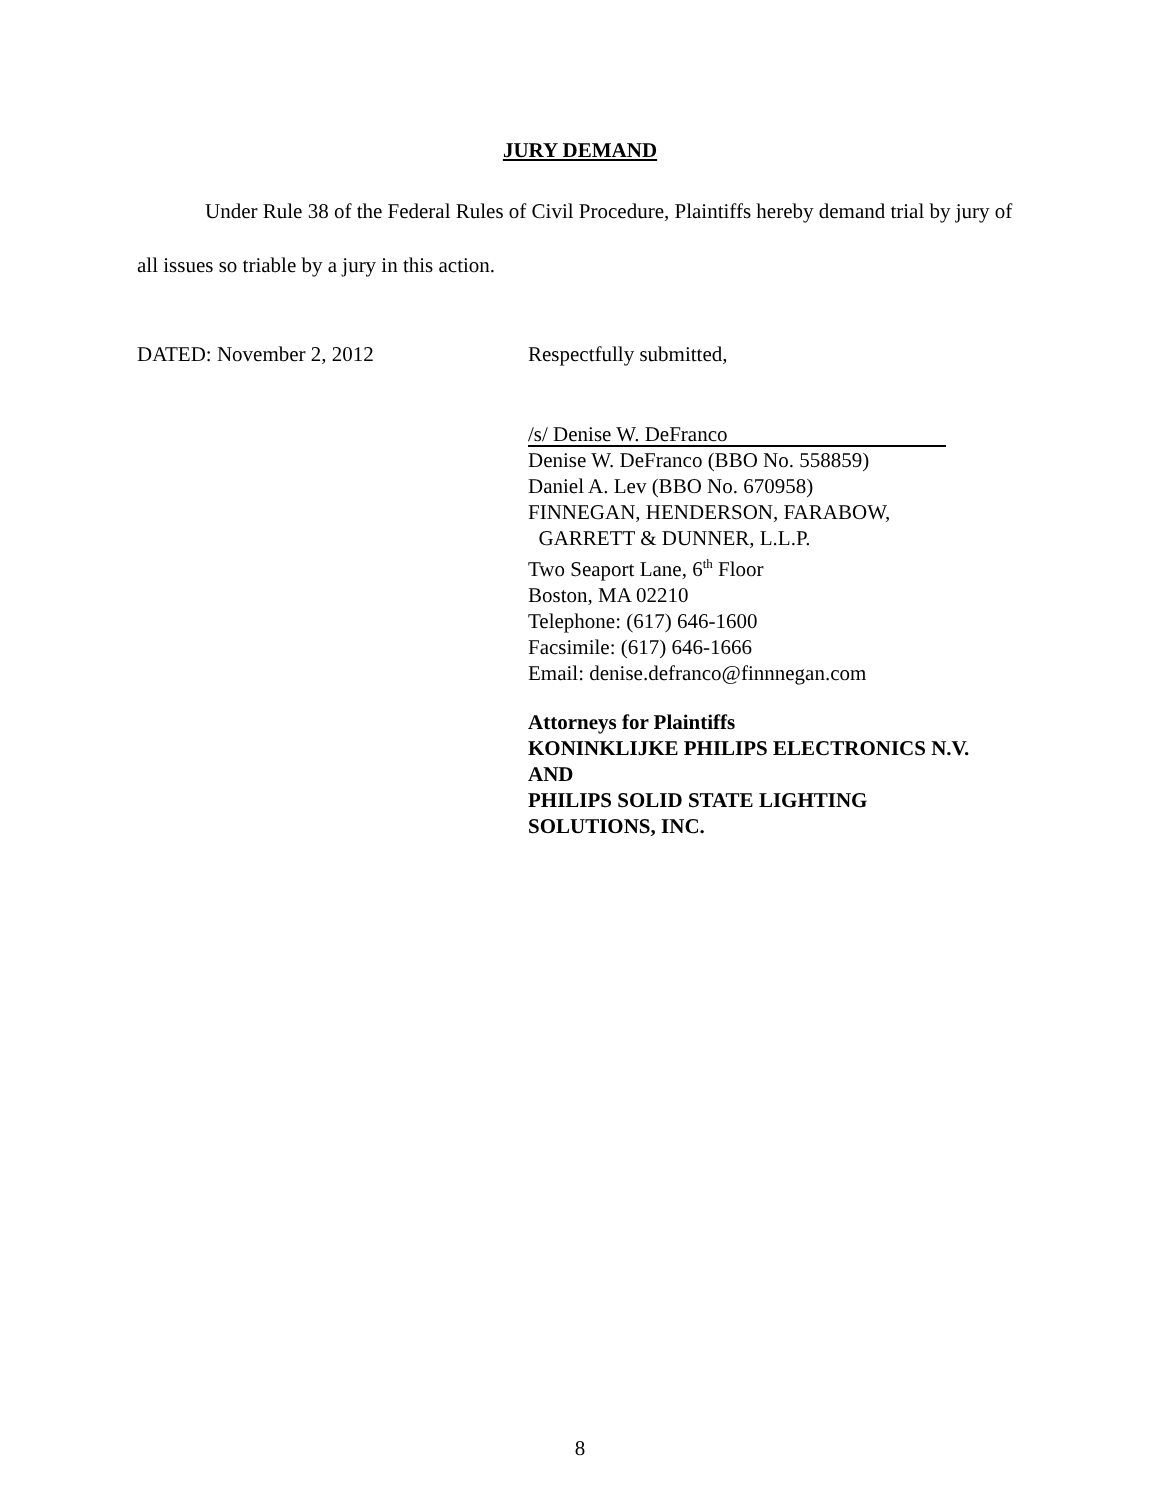JURY DEMAND
Under Rule 38 of the Federal Rules of Civil Procedure, Plaintiffs hereby demand trial by jury of all issues so triable by a jury in this action.
DATED: November 2, 2012 Respectfully submitted,
/s/ Denise W. DeFranco
Denise W. DeFranco (BBO No. 558859)
Daniel A. Lev (BBO No. 670958)
FINNEGAN, HENDERSON, FARABOW,
GARRETT & DUNNER, L.L.P.
Two Seaport Lane, 6<sup>th</sup> Floor
Boston, MA 02210
Telephone: (617) 646-1600
Facsimile: (617) 646-1666
Email: denise.defranco@finnnegan.com
Attorneys for Plaintiffs
KONINKLIJKE PHILIPS ELECTRONICS N.V.
AND
PHILIPS SOLID STATE LIGHTING
SOLUTIONS, INC.
8